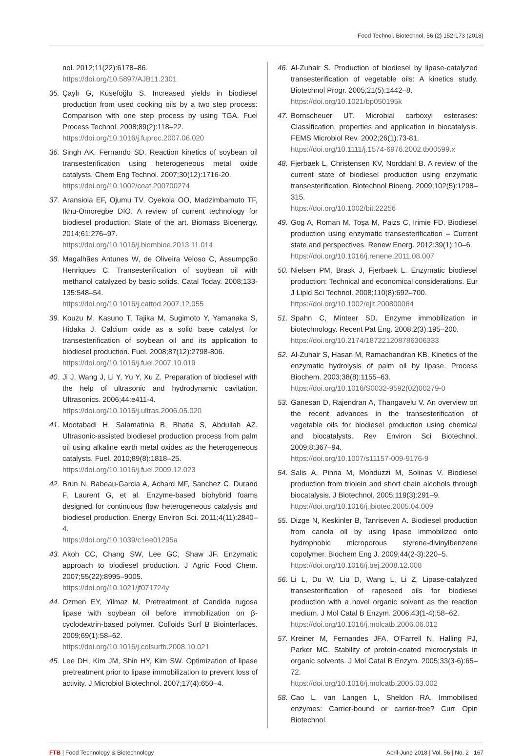Food Technol. Biotechnol. 56 (2) 152-173 (2018)
nol. 2012;11(22):6178–86.
https://doi.org/10.5897/AJB11.2301
35. Çaylı G, Küsefoğlu S. Increased yields in biodiesel production from used cooking oils by a two step process: Comparison with one step process by using TGA. Fuel Process Technol. 2008;89(2):118–22.
https://doi.org/10.1016/j.fuproc.2007.06.020
36. Singh AK, Fernando SD. Reaction kinetics of soybean oil transesterification using heterogeneous metal oxide catalysts. Chem Eng Technol. 2007;30(12):1716-20.
https://doi.org/10.1002/ceat.200700274
37. Aransiola EF, Ojumu TV, Oyekola OO, Madzimbamuto TF, Ikhu-Omoregbe DIO. A review of current technology for biodiesel production: State of the art. Biomass Bioenergy. 2014;61:276–97.
https://doi.org/10.1016/j.biombioe.2013.11.014
38. Magalhães Antunes W, de Oliveira Veloso C, Assumpção Henriques C. Transesterification of soybean oil with methanol catalyzed by basic solids. Catal Today. 2008;133-135:548–54.
https://doi.org/10.1016/j.cattod.2007.12.055
39. Kouzu M, Kasuno T, Tajika M, Sugimoto Y, Yamanaka S, Hidaka J. Calcium oxide as a solid base catalyst for transesterification of soybean oil and its application to biodiesel production. Fuel. 2008;87(12):2798-806.
https://doi.org/10.1016/j.fuel.2007.10.019
40. Ji J, Wang J, Li Y, Yu Y, Xu Z. Preparation of biodiesel with the help of ultrasonic and hydrodynamic cavitation. Ultrasonics. 2006;44:e411-4.
https://doi.org/10.1016/j.ultras.2006.05.020
41. Mootabadi H, Salamatinia B, Bhatia S, Abdullah AZ. Ultrasonic-assisted biodiesel production process from palm oil using alkaline earth metal oxides as the heterogeneous catalysts. Fuel. 2010;89(8):1818–25.
https://doi.org/10.1016/j.fuel.2009.12.023
42. Brun N, Babeau-Garcia A, Achard MF, Sanchez C, Durand F, Laurent G, et al. Enzyme-based biohybrid foams designed for continuous flow heterogeneous catalysis and biodiesel production. Energy Environ Sci. 2011;4(11):2840–4.
https://doi.org/10.1039/c1ee01295a
43. Akoh CC, Chang SW, Lee GC, Shaw JF. Enzymatic approach to biodiesel production. J Agric Food Chem. 2007;55(22):8995–9005.
https://doi.org/10.1021/jf071724y
44. Ozmen EY, Yilmaz M. Pretreatment of Candida rugosa lipase with soybean oil before immobilization on β-cyclodextrin-based polymer. Colloids Surf B Biointerfaces. 2009;69(1):58–62.
https://doi.org/10.1016/j.colsurfb.2008.10.021
45. Lee DH, Kim JM, Shin HY, Kim SW. Optimization of lipase pretreatment prior to lipase immobilization to prevent loss of activity. J Microbiol Biotechnol. 2007;17(4):650–4.
46. Al-Zuhair S. Production of biodiesel by lipase-catalyzed transesterification of vegetable oils: A kinetics study. Biotechnol Progr. 2005;21(5):1442–8.
https://doi.org/10.1021/bp050195k
47. Bornscheuer UT. Microbial carboxyl esterases: Classification, properties and application in biocatalysis. FEMS Microbiol Rev. 2002;26(1):73-81.
https://doi.org/10.1111/j.1574-6976.2002.tb00599.x
48. Fjerbaek L, Christensen KV, Norddahl B. A review of the current state of biodiesel production using enzymatic transesterification. Biotechnol Bioeng. 2009;102(5):1298–315.
https://doi.org/10.1002/bit.22256
49. Gog A, Roman M, Toşa M, Paizs C, Irimie FD. Biodiesel production using enzymatic transesterification – Current state and perspectives. Renew Energ. 2012;39(1):10–6.
https://doi.org/10.1016/j.renene.2011.08.007
50. Nielsen PM, Brask J, Fjerbaek L. Enzymatic biodiesel production: Technical and economical considerations. Eur J Lipid Sci Technol. 2008;110(8):692–700.
https://doi.org/10.1002/ejlt.200800064
51. Spahn C, Minteer SD. Enzyme immobilization in biotechnology. Recent Pat Eng. 2008;2(3):195–200.
https://doi.org/10.2174/187221208786306333
52. Al-Zuhair S, Hasan M, Ramachandran KB. Kinetics of the enzymatic hydrolysis of palm oil by lipase. Process Biochem. 2003;38(8):1155–63.
https://doi.org/10.1016/S0032-9592(02)00279-0
53. Ganesan D, Rajendran A, Thangavelu V. An overview on the recent advances in the transesterification of vegetable oils for biodiesel production using chemical and biocatalysts. Rev Environ Sci Biotechnol. 2009;8:367–94.
https://doi.org/10.1007/s11157-009-9176-9
54. Salis A, Pinna M, Monduzzi M, Solinas V. Biodiesel production from triolein and short chain alcohols through biocatalysis. J Biotechnol. 2005;119(3):291–9.
https://doi.org/10.1016/j.jbiotec.2005.04.009
55. Dizge N, Keskinler B, Tanriseven A. Biodiesel production from canola oil by using lipase immobilized onto hydrophobic microporous styrene-divinylbenzene copolymer. Biochem Eng J. 2009;44(2-3):220–5.
https://doi.org/10.1016/j.bej.2008.12.008
56. Li L, Du W, Liu D, Wang L, Li Z, Lipase-catalyzed transesterification of rapeseed oils for biodiesel production with a novel organic solvent as the reaction medium. J Mol Catal B Enzym. 2006;43(1-4):58–62.
https://doi.org/10.1016/j.molcatb.2006.06.012
57. Kreiner M, Fernandes JFA, O'Farrell N, Halling PJ, Parker MC. Stability of protein-coated microcrystals in organic solvents. J Mol Catal B Enzym. 2005;33(3-6):65–72.
https://doi.org/10.1016/j.molcatb.2005.03.002
58. Cao L, van Langen L, Sheldon RA. Immobilised enzymes: Carrier-bound or carrier-free? Curr Opin Biotechnol.
FTB | Food Technology & Biotechnology April-June 2018 | Vol. 56 | No. 2 167